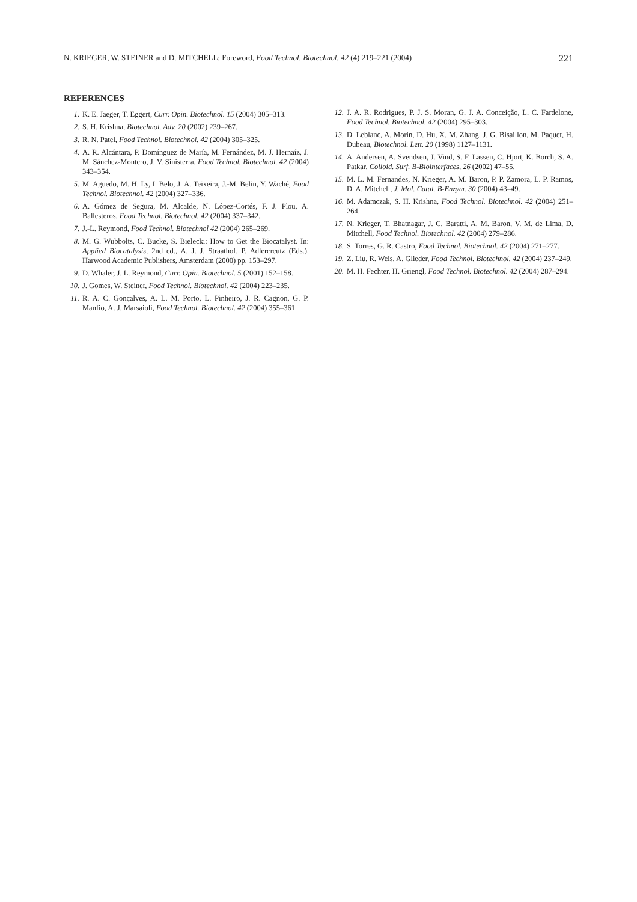N. KRIEGER, W. STEINER and D. MITCHELL: Foreword, Food Technol. Biotechnol. 42 (4) 219–221 (2004) 221
REFERENCES
1. K. E. Jaeger, T. Eggert, Curr. Opin. Biotechnol. 15 (2004) 305–313.
2. S. H. Krishna, Biotechnol. Adv. 20 (2002) 239–267.
3. R. N. Patel, Food Technol. Biotechnol. 42 (2004) 305–325.
4. A. R. Alcántara, P. Domínguez de María, M. Fernández, M. J. Hernaíz, J. M. Sánchez-Montero, J. V. Sinisterra, Food Technol. Biotechnol. 42 (2004) 343–354.
5. M. Aguedo, M. H. Ly, I. Belo, J. A. Teixeira, J.-M. Belin, Y. Waché, Food Technol. Biotechnol. 42 (2004) 327–336.
6. A. Gómez de Segura, M. Alcalde, N. López-Cortés, F. J. Plou, A. Ballesteros, Food Technol. Biotechnol. 42 (2004) 337–342.
7. J.-L. Reymond, Food Technol. Biotechnol 42 (2004) 265–269.
8. M. G. Wubbolts, C. Bucke, S. Bielecki: How to Get the Biocatalyst. In: Applied Biocatalysis, 2nd ed., A. J. J. Straathof, P. Adlercreutz (Eds.), Harwood Academic Publishers, Amsterdam (2000) pp. 153–297.
9. D. Whaler, J. L. Reymond, Curr. Opin. Biotechnol. 5 (2001) 152–158.
10. J. Gomes, W. Steiner, Food Technol. Biotechnol. 42 (2004) 223–235.
11. R. A. C. Gonçalves, A. L. M. Porto, L. Pinheiro, J. R. Cagnon, G. P. Manfio, A. J. Marsaioli, Food Technol. Biotechnol. 42 (2004) 355–361.
12. J. A. R. Rodrigues, P. J. S. Moran, G. J. A. Conceição, L. C. Fardelone, Food Technol. Biotechnol. 42 (2004) 295–303.
13. D. Leblanc, A. Morin, D. Hu, X. M. Zhang, J. G. Bisaillon, M. Paquet, H. Dubeau, Biotechnol. Lett. 20 (1998) 1127–1131.
14. A. Andersen, A. Svendsen, J. Vind, S. F. Lassen, C. Hjort, K. Borch, S. A. Patkar, Colloid. Surf. B-Biointerfaces, 26 (2002) 47–55.
15. M. L. M. Fernandes, N. Krieger, A. M. Baron, P. P. Zamora, L. P. Ramos, D. A. Mitchell, J. Mol. Catal. B-Enzym. 30 (2004) 43–49.
16. M. Adamczak, S. H. Krishna, Food Technol. Biotechnol. 42 (2004) 251–264.
17. N. Krieger, T. Bhatnagar, J. C. Baratti, A. M. Baron, V. M. de Lima, D. Mitchell, Food Technol. Biotechnol. 42 (2004) 279–286.
18. S. Torres, G. R. Castro, Food Technol. Biotechnol. 42 (2004) 271–277.
19. Z. Liu, R. Weis, A. Glieder, Food Technol. Biotechnol. 42 (2004) 237–249.
20. M. H. Fechter, H. Griengl, Food Technol. Biotechnol. 42 (2004) 287–294.